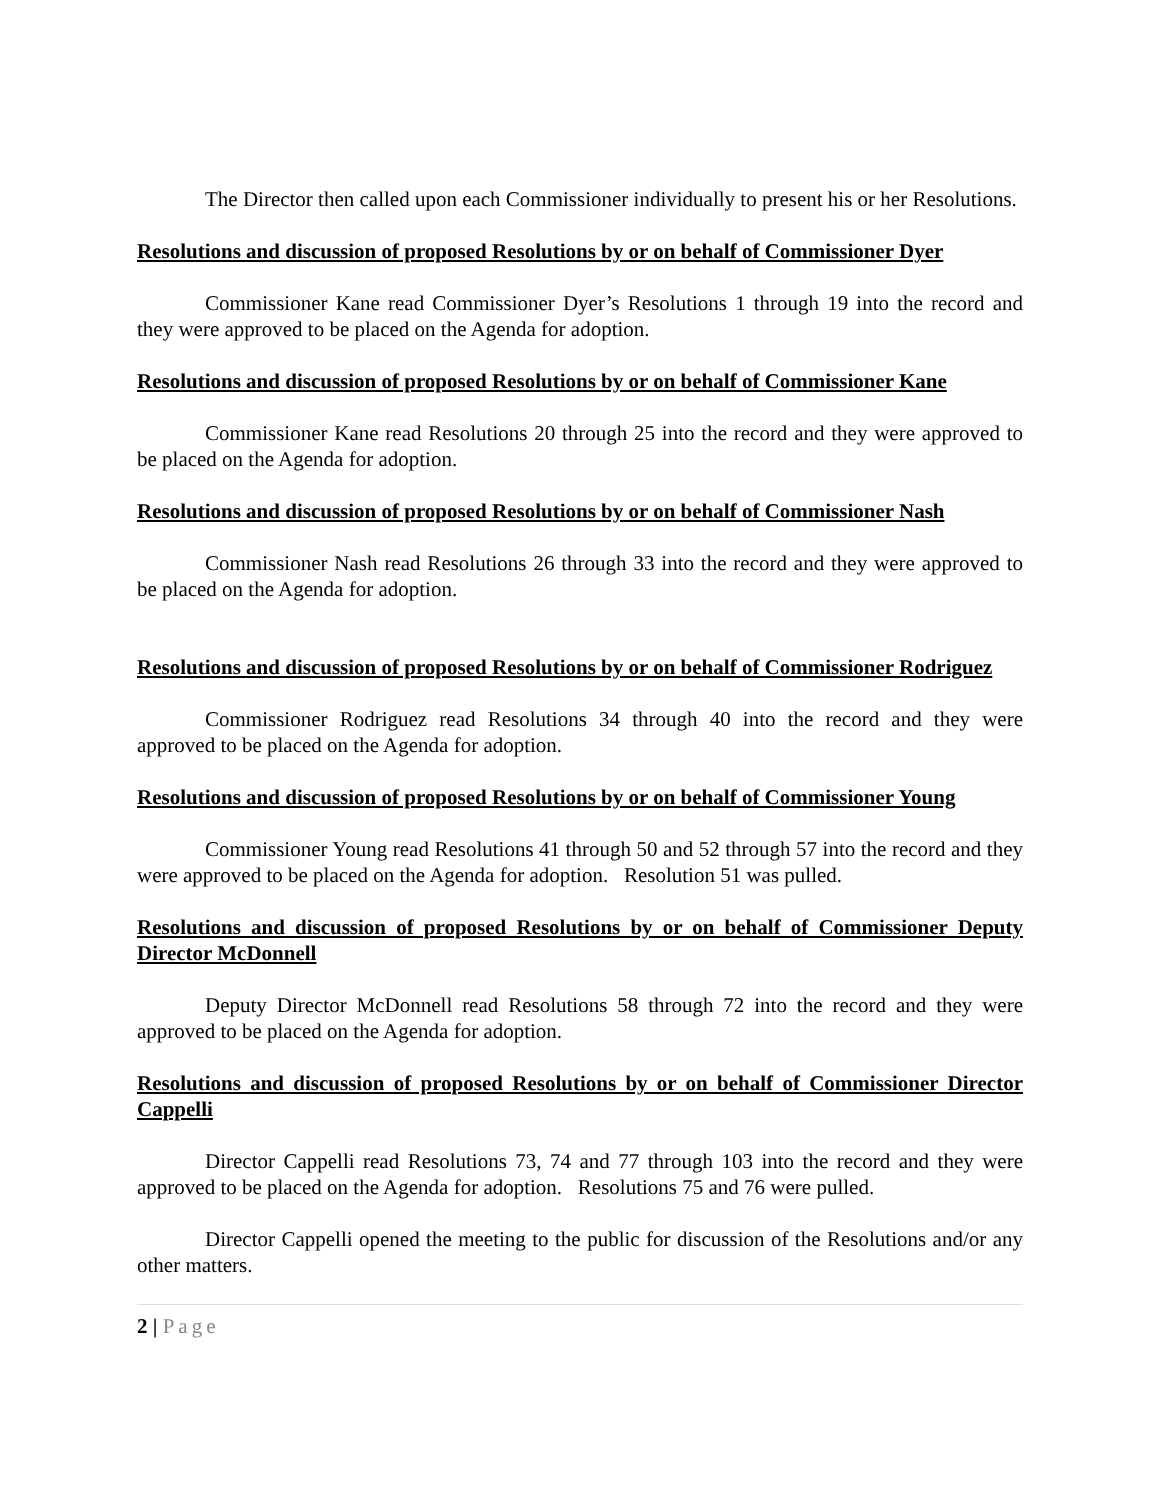The Director then called upon each Commissioner individually to present his or her Resolutions.
Resolutions and discussion of proposed Resolutions by or on behalf of Commissioner Dyer
Commissioner Kane read Commissioner Dyer’s Resolutions 1 through 19 into the record and they were approved to be placed on the Agenda for adoption.
Resolutions and discussion of proposed Resolutions by or on behalf of Commissioner Kane
Commissioner Kane read Resolutions 20 through 25 into the record and they were approved to be placed on the Agenda for adoption.
Resolutions and discussion of proposed Resolutions by or on behalf of Commissioner Nash
Commissioner Nash read Resolutions 26 through 33 into the record and they were approved to be placed on the Agenda for adoption.
Resolutions and discussion of proposed Resolutions by or on behalf of Commissioner Rodriguez
Commissioner Rodriguez read Resolutions 34 through 40 into the record and they were approved to be placed on the Agenda for adoption.
Resolutions and discussion of proposed Resolutions by or on behalf of Commissioner Young
Commissioner Young read Resolutions 41 through 50 and 52 through 57 into the record and they were approved to be placed on the Agenda for adoption. Resolution 51 was pulled.
Resolutions and discussion of proposed Resolutions by or on behalf of Commissioner Deputy Director McDonnell
Deputy Director McDonnell read Resolutions 58 through 72 into the record and they were approved to be placed on the Agenda for adoption.
Resolutions and discussion of proposed Resolutions by or on behalf of Commissioner Director Cappelli
Director Cappelli read Resolutions 73, 74 and 77 through 103 into the record and they were approved to be placed on the Agenda for adoption. Resolutions 75 and 76 were pulled.
Director Cappelli opened the meeting to the public for discussion of the Resolutions and/or any other matters.
2 | Page